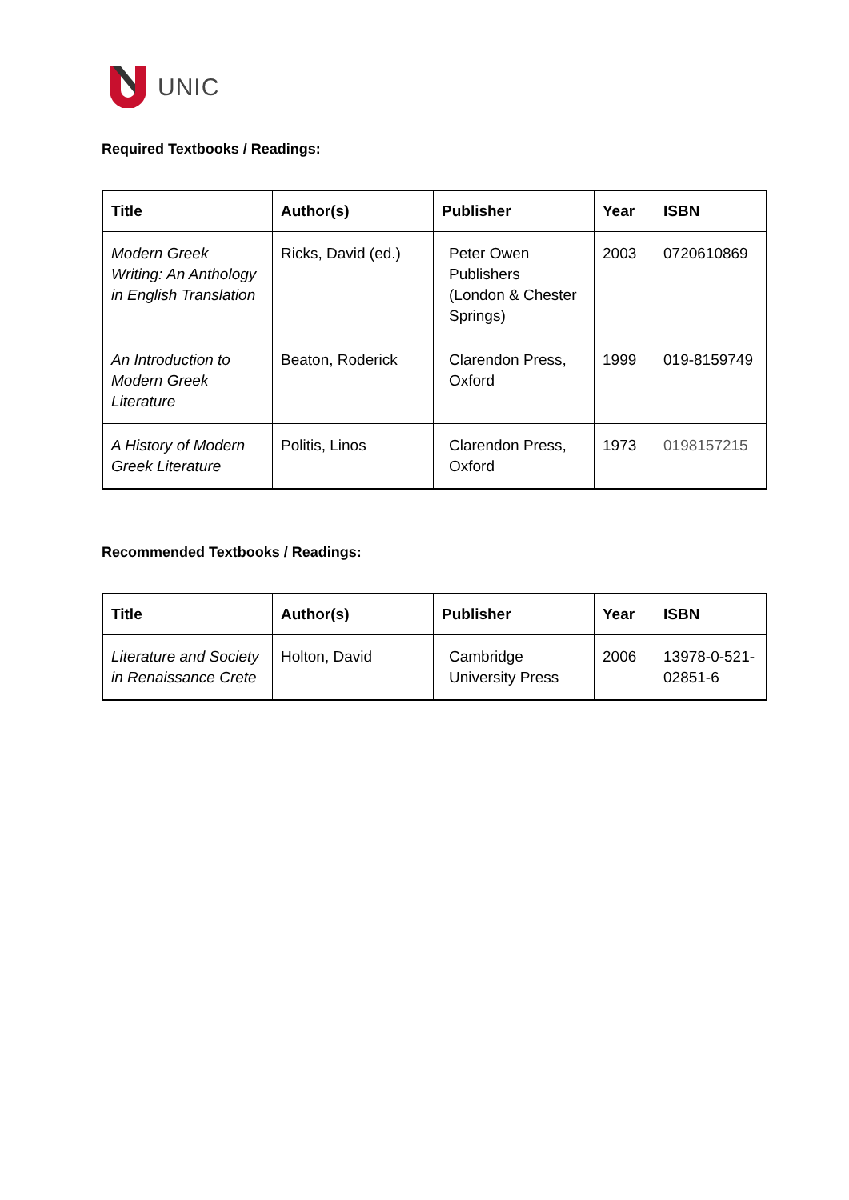UNIC
Required Textbooks / Readings:
| Title | Author(s) | Publisher | Year | ISBN |
| --- | --- | --- | --- | --- |
| Modern Greek Writing: An Anthology in English Translation | Ricks, David (ed.) | Peter Owen Publishers (London & Chester Springs) | 2003 | 0720610869 |
| An Introduction to Modern Greek Literature | Beaton, Roderick | Clarendon Press, Oxford | 1999 | 019-8159749 |
| A History of Modern Greek Literature | Politis, Linos | Clarendon Press, Oxford | 1973 | 0198157215 |
Recommended Textbooks / Readings:
| Title | Author(s) | Publisher | Year | ISBN |
| --- | --- | --- | --- | --- |
| Literature and Society in Renaissance Crete | Holton, David | Cambridge University Press | 2006 | 13978-0-521-02851-6 |